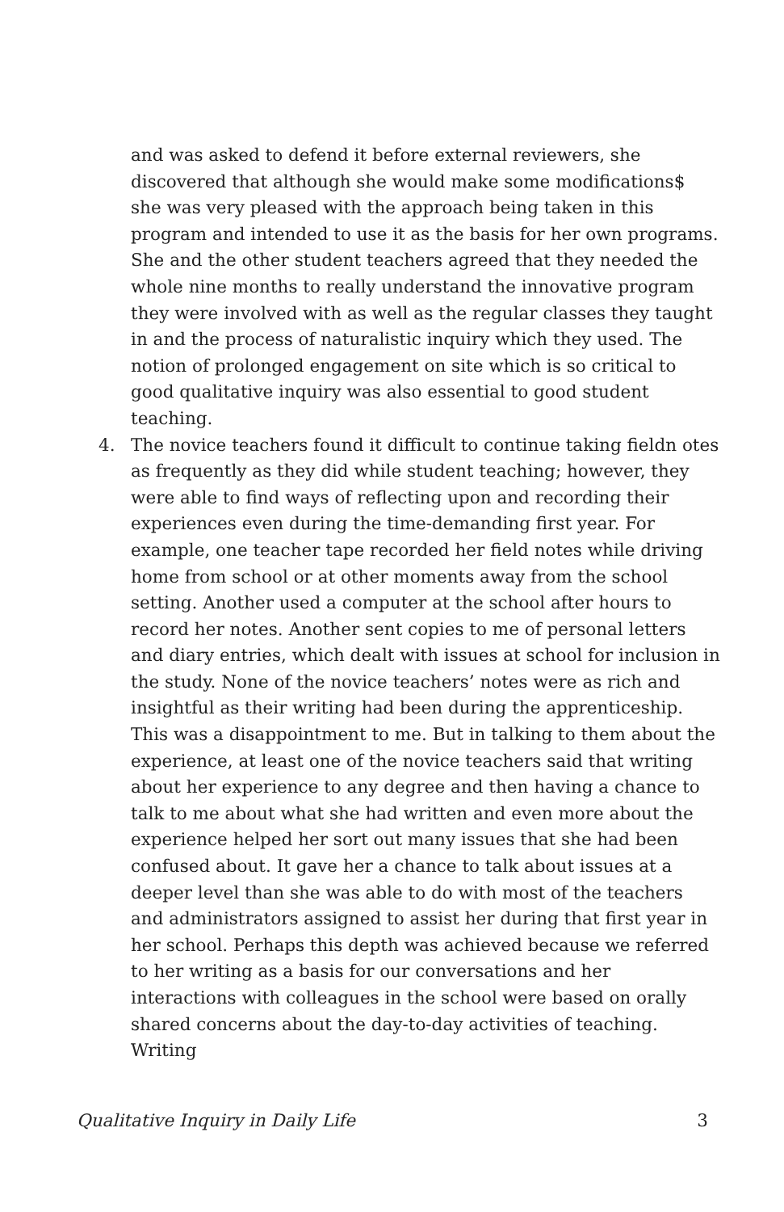and was asked to defend it before external reviewers, she discovered that although she would make some modifications$ she was very pleased with the approach being taken in this program and intended to use it as the basis for her own programs. She and the other student teachers agreed that they needed the whole nine months to really understand the innovative program they were involved with as well as the regular classes they taught in and the process of naturalistic inquiry which they used. The notion of prolonged engagement on site which is so critical to good qualitative inquiry was also essential to good student teaching.
4. The novice teachers found it difficult to continue taking fieldn otes as frequently as they did while student teaching; however, they were able to find ways of reflecting upon and recording their experiences even during the time-demanding first year. For example, one teacher tape recorded her field notes while driving home from school or at other moments away from the school setting. Another used a computer at the school after hours to record her notes. Another sent copies to me of personal letters and diary entries, which dealt with issues at school for inclusion in the study. None of the novice teachers’ notes were as rich and insightful as their writing had been during the apprenticeship. This was a disappointment to me. But in talking to them about the experience, at least one of the novice teachers said that writing about her experience to any degree and then having a chance to talk to me about what she had written and even more about the experience helped her sort out many issues that she had been confused about. It gave her a chance to talk about issues at a deeper level than she was able to do with most of the teachers and administrators assigned to assist her during that first year in her school. Perhaps this depth was achieved because we referred to her writing as a basis for our conversations and her interactions with colleagues in the school were based on orally shared concerns about the day-to-day activities of teaching. Writing
Qualitative Inquiry in Daily Life 3